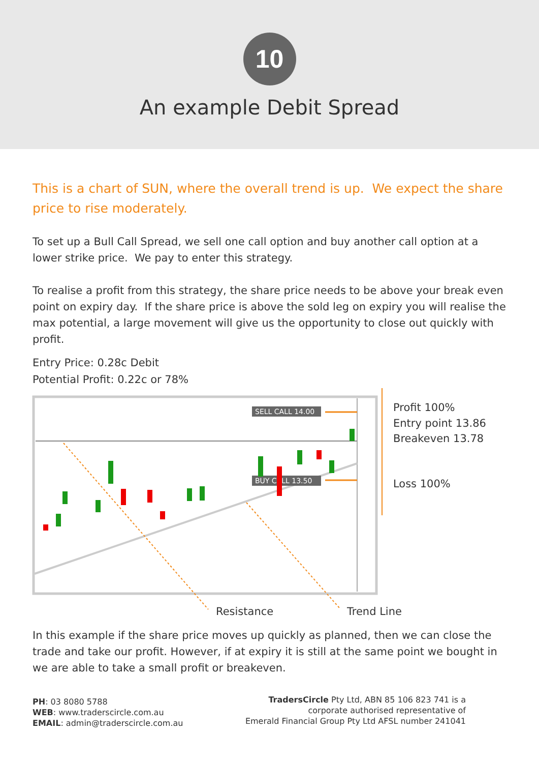10
An example Debit Spread
This is a chart of SUN, where the overall trend is up. We expect the share price to rise moderately.
To set up a Bull Call Spread, we sell one call option and buy another call option at a lower strike price. We pay to enter this strategy.
To realise a profit from this strategy, the share price needs to be above your break even point on expiry day. If the share price is above the sold leg on expiry you will realise the max potential, a large movement will give us the opportunity to close out quickly with profit.
Entry Price: 0.28c Debit
Potential Profit: 0.22c or 78%
SELL CALL 14.00
BUY CALL 13.50
Profit 100%
Entry point 13.86
Breakeven 13.78
Loss 100%
Resistance Trend Line
In this example if the share price moves up quickly as planned, then we can close the trade and take our profit. However, if at expiry it is still at the same point we bought in we are able to take a small profit or breakeven.
PH: 03 8080 5788
WEB: www.traderscircle.com.au
EMAIL: admin@traderscircle.com.au
TradersCircle Pty Ltd, ABN 85 106 823 741 is a
corporate authorised representative of
Emerald Financial Group Pty Ltd AFSL number 241041